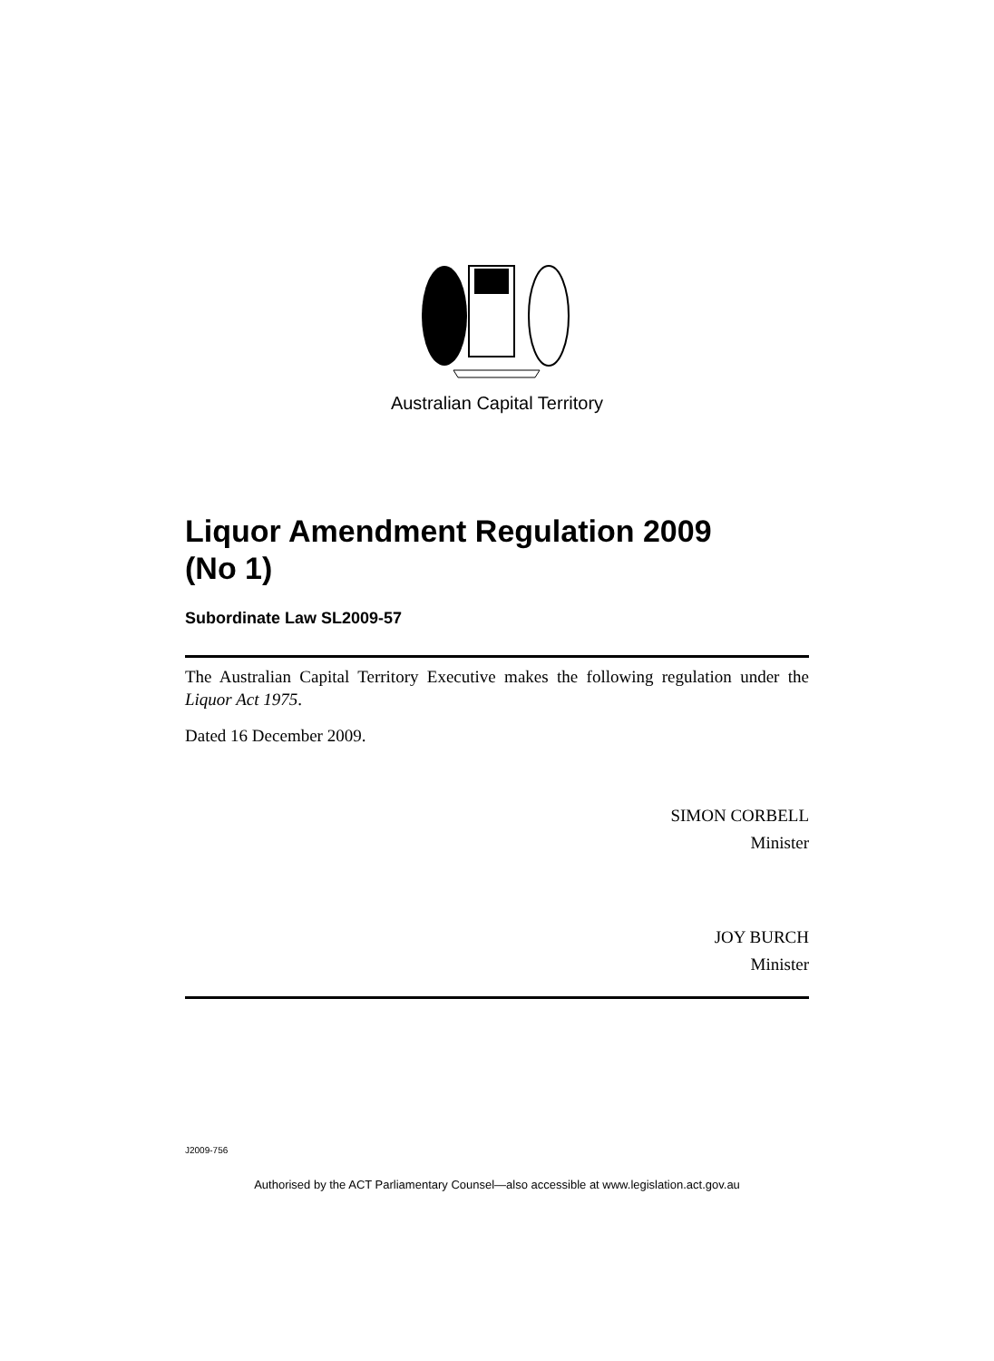Australian Capital Territory
Liquor Amendment Regulation 2009
(No 1)
Subordinate Law SL2009-57
The Australian Capital Territory Executive makes the following regulation under the Liquor Act 1975.
Dated 16 December 2009.
SIMON CORBELL
Minister
JOY BURCH
Minister
J2009-756
Authorised by the ACT Parliamentary Counsel—also accessible at www.legislation.act.gov.au